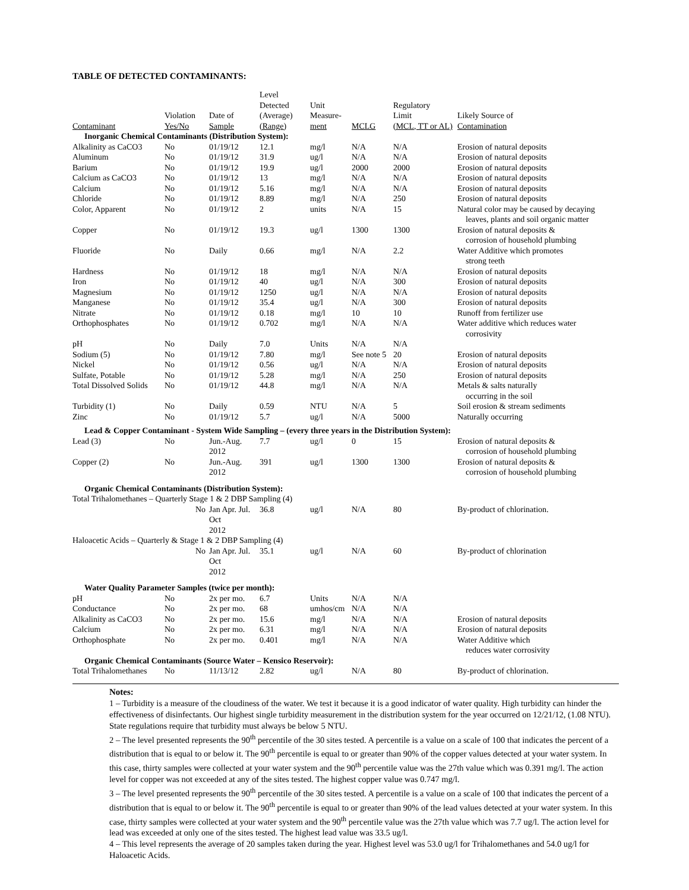TABLE OF DETECTED CONTAMINANTS:
| Contaminant | Violation Yes/No | Date of Sample | Level Detected (Average) (Range) | Unit Measure- ment | MCLG | Regulatory Limit (MCL, TT or AL) | Likely Source of Contamination |
| --- | --- | --- | --- | --- | --- | --- | --- |
| Inorganic Chemical Contaminants (Distribution System): | | | | | | | |
| Alkalinity as CaCO3 | No | 01/19/12 | 12.1 | mg/l | N/A | N/A | Erosion of natural deposits |
| Aluminum | No | 01/19/12 | 31.9 | ug/l | N/A | N/A | Erosion of natural deposits |
| Barium | No | 01/19/12 | 19.9 | ug/l | 2000 | 2000 | Erosion of natural deposits |
| Calcium as CaCO3 | No | 01/19/12 | 13 | mg/l | N/A | N/A | Erosion of natural deposits |
| Calcium | No | 01/19/12 | 5.16 | mg/l | N/A | N/A | Erosion of natural deposits |
| Chloride | No | 01/19/12 | 8.89 | mg/l | N/A | 250 | Erosion of natural deposits |
| Color, Apparent | No | 01/19/12 | 2 | units | N/A | 15 | Natural color may be caused by decaying leaves, plants and soil organic matter |
| Copper | No | 01/19/12 | 19.3 | ug/l | 1300 | 1300 | Erosion of natural deposits & corrosion of household plumbing |
| Fluoride | No | Daily | 0.66 | mg/l | N/A | 2.2 | Water Additive which promotes strong teeth |
| Hardness | No | 01/19/12 | 18 | mg/l | N/A | N/A | Erosion of natural deposits |
| Iron | No | 01/19/12 | 40 | ug/l | N/A | 300 | Erosion of natural deposits |
| Magnesium | No | 01/19/12 | 1250 | ug/l | N/A | N/A | Erosion of natural deposits |
| Manganese | No | 01/19/12 | 35.4 | ug/l | N/A | 300 | Erosion of natural deposits |
| Nitrate | No | 01/19/12 | 0.18 | mg/l | 10 | 10 | Runoff from fertilizer use |
| Orthophosphates | No | 01/19/12 | 0.702 | mg/l | N/A | N/A | Water additive which reduces water corrosivity |
| pH | No | Daily | 7.0 | Units | N/A | N/A | |
| Sodium (5) | No | 01/19/12 | 7.80 | mg/l | See note 5 | 20 | Erosion of natural deposits |
| Nickel | No | 01/19/12 | 0.56 | ug/l | N/A | N/A | Erosion of natural deposits |
| Sulfate, Potable | No | 01/19/12 | 5.28 | mg/l | N/A | 250 | Erosion of natural deposits |
| Total Dissolved Solids | No | 01/19/12 | 44.8 | mg/l | N/A | N/A | Metals & salts naturally occurring in the soil |
| Turbidity (1) | No | Daily | 0.59 | NTU | N/A | 5 | Soil erosion & stream sediments |
| Zinc | No | 01/19/12 | 5.7 | ug/l | N/A | 5000 | Naturally occurring |
| Lead & Copper Contaminant - System Wide Sampling – (every three years in the Distribution System): | | | | | | | |
| Lead (3) | No | Jun.-Aug. 2012 | 7.7 | ug/l | 0 | 15 | Erosion of natural deposits & corrosion of household plumbing |
| Copper (2) | No | Jun.-Aug. 2012 | 391 | ug/l | 1300 | 1300 | Erosion of natural deposits & corrosion of household plumbing |
| Organic Chemical Contaminants (Distribution System): | | | | | | | |
| Total Trihalomethanes – Quarterly Stage 1 & 2 DBP Sampling (4) | | | | | | | |
| | No | Jan Apr. Jul. Oct 2012 | 36.8 | ug/l | N/A | 80 | By-product of chlorination. |
| Haloacetic Acids – Quarterly & Stage 1 & 2 DBP Sampling (4) | | | | | | | |
| | No | Jan Apr. Jul. Oct 2012 | 35.1 | ug/l | N/A | 60 | By-product of chlorination |
| Water Quality Parameter Samples (twice per month): | | | | | | | |
| pH | No | 2x per mo. | 6.7 | Units | N/A | N/A | |
| Conductance | No | 2x per mo. | 68 | umhos/cm | N/A | N/A | |
| Alkalinity as CaCO3 | No | 2x per mo. | 15.6 | mg/l | N/A | N/A | Erosion of natural deposits |
| Calcium | No | 2x per mo. | 6.31 | mg/l | N/A | N/A | Erosion of natural deposits |
| Orthophosphate | No | 2x per mo. | 0.401 | mg/l | N/A | N/A | Water Additive which reduces water corrosivity |
| Organic Chemical Contaminants (Source Water – Kensico Reservoir): | | | | | | | |
| Total Trihalomethanes | No | 11/13/12 | 2.82 | ug/l | N/A | 80 | By-product of chlorination. |
Notes:
1 – Turbidity is a measure of the cloudiness of the water. We test it because it is a good indicator of water quality. High turbidity can hinder the effectiveness of disinfectants. Our highest single turbidity measurement in the distribution system for the year occurred on 12/21/12, (1.08 NTU). State regulations require that turbidity must always be below 5 NTU.
2 – The level presented represents the 90<sup>th</sup> percentile of the 30 sites tested. A percentile is a value on a scale of 100 that indicates the percent of a distribution that is equal to or below it. The 90<sup>th</sup> percentile is equal to or greater than 90% of the copper values detected at your water system. In this case, thirty samples were collected at your water system and the 90<sup>th</sup> percentile value was the 27th value which was 0.391 mg/l. The action level for copper was not exceeded at any of the sites tested. The highest copper value was 0.747 mg/l.
3 – The level presented represents the 90<sup>th</sup> percentile of the 30 sites tested. A percentile is a value on a scale of 100 that indicates the percent of a distribution that is equal to or below it. The 90<sup>th</sup> percentile is equal to or greater than 90% of the lead values detected at your water system. In this case, thirty samples were collected at your water system and the 90<sup>th</sup> percentile value was the 27th value which was 7.7 ug/l. The action level for lead was exceeded at only one of the sites tested. The highest lead value was 33.5 ug/l.
4 – This level represents the average of 20 samples taken during the year. Highest level was 53.0 ug/l for Trihalomethanes and 54.0 ug/l for Haloacetic Acids.